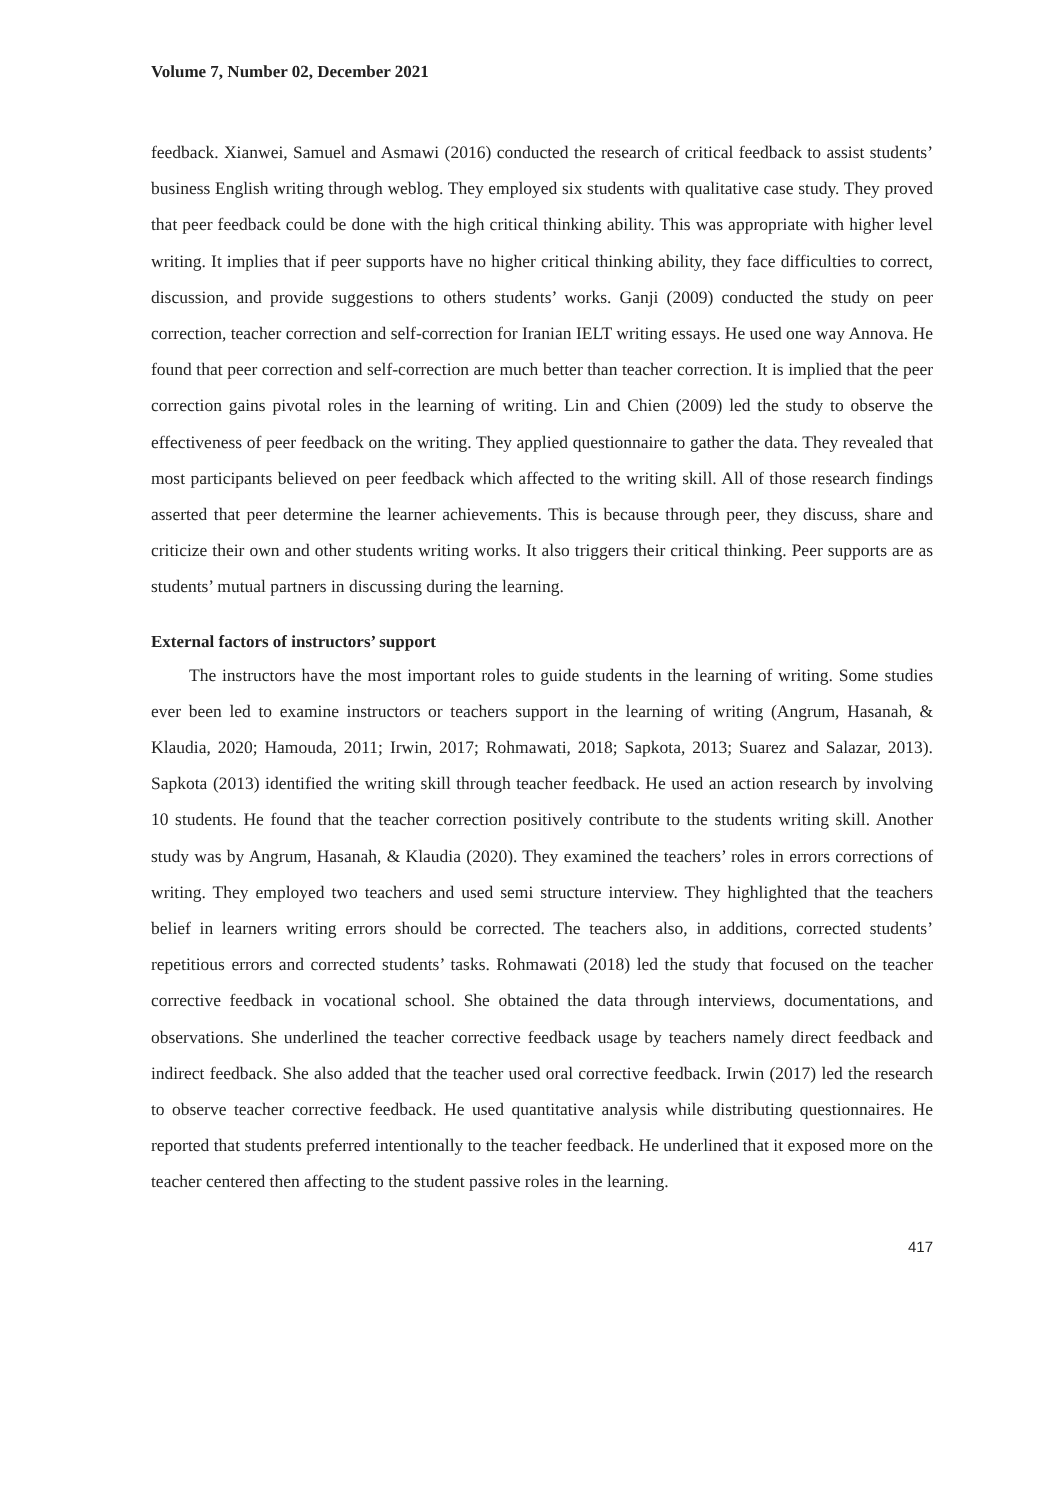Volume 7, Number 02, December 2021
feedback. Xianwei, Samuel and Asmawi (2016) conducted the research of critical feedback to assist students’ business English writing through weblog. They employed six students with qualitative case study. They proved that peer feedback could be done with the high critical thinking ability. This was appropriate with higher level writing. It implies that if peer supports have no higher critical thinking ability, they face difficulties to correct, discussion, and provide suggestions to others students’ works. Ganji (2009) conducted the study on peer correction, teacher correction and self-correction for Iranian IELT writing essays. He used one way Annova. He found that peer correction and self-correction are much better than teacher correction. It is implied that the peer correction gains pivotal roles in the learning of writing. Lin and Chien (2009) led the study to observe the effectiveness of peer feedback on the writing. They applied questionnaire to gather the data. They revealed that most participants believed on peer feedback which affected to the writing skill. All of those research findings asserted that peer determine the learner achievements. This is because through peer, they discuss, share and criticize their own and other students writing works. It also triggers their critical thinking. Peer supports are as students’ mutual partners in discussing during the learning.
External factors of instructors’ support
The instructors have the most important roles to guide students in the learning of writing. Some studies ever been led to examine instructors or teachers support in the learning of writing (Angrum, Hasanah, & Klaudia, 2020; Hamouda, 2011; Irwin, 2017; Rohmawati, 2018; Sapkota, 2013; Suarez and Salazar, 2013). Sapkota (2013) identified the writing skill through teacher feedback. He used an action research by involving 10 students. He found that the teacher correction positively contribute to the students writing skill. Another study was by Angrum, Hasanah, & Klaudia (2020). They examined the teachers’ roles in errors corrections of writing. They employed two teachers and used semi structure interview. They highlighted that the teachers belief in learners writing errors should be corrected. The teachers also, in additions, corrected students’ repetitious errors and corrected students’ tasks. Rohmawati (2018) led the study that focused on the teacher corrective feedback in vocational school. She obtained the data through interviews, documentations, and observations. She underlined the teacher corrective feedback usage by teachers namely direct feedback and indirect feedback. She also added that the teacher used oral corrective feedback. Irwin (2017) led the research to observe teacher corrective feedback. He used quantitative analysis while distributing questionnaires. He reported that students preferred intentionally to the teacher feedback. He underlined that it exposed more on the teacher centered then affecting to the student passive roles in the learning.
417